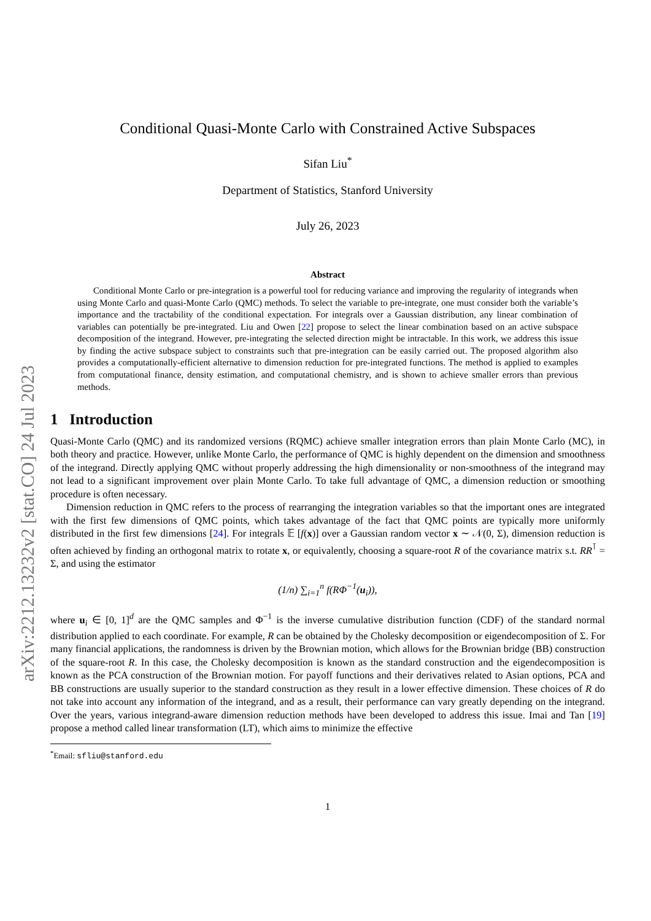arXiv:2212.13232v2 [stat.CO] 24 Jul 2023
Conditional Quasi-Monte Carlo with Constrained Active Subspaces
Sifan Liu<sup>*</sup>
Department of Statistics, Stanford University
July 26, 2023
Abstract
Conditional Monte Carlo or pre-integration is a powerful tool for reducing variance and improving the regularity of integrands when using Monte Carlo and quasi-Monte Carlo (QMC) methods. To select the variable to pre-integrate, one must consider both the variable’s importance and the tractability of the conditional expectation. For integrals over a Gaussian distribution, any linear combination of variables can potentially be pre-integrated. Liu and Owen [22] propose to select the linear combination based on an active subspace decomposition of the integrand. However, pre-integrating the selected direction might be intractable. In this work, we address this issue by finding the active subspace subject to constraints such that pre-integration can be easily carried out. The proposed algorithm also provides a computationally-efficient alternative to dimension reduction for pre-integrated functions. The method is applied to examples from computational finance, density estimation, and computational chemistry, and is shown to achieve smaller errors than previous methods.
1 Introduction
Quasi-Monte Carlo (QMC) and its randomized versions (RQMC) achieve smaller integration errors than plain Monte Carlo (MC), in both theory and practice. However, unlike Monte Carlo, the performance of QMC is highly dependent on the dimension and smoothness of the integrand. Directly applying QMC without properly addressing the high dimensionality or non-smoothness of the integrand may not lead to a significant improvement over plain Monte Carlo. To take full advantage of QMC, a dimension reduction or smoothing procedure is often necessary.
Dimension reduction in QMC refers to the process of rearranging the integration variables so that the important ones are integrated with the first few dimensions of QMC points, which takes advantage of the fact that QMC points are typically more uniformly distributed in the first few dimensions [24]. For integrals 𝔼 [f(x)] over a Gaussian random vector x ∼ 𝒩(0, Σ), dimension reduction is often achieved by finding an orthogonal matrix to rotate x, or equivalently, choosing a square-root R of the covariance matrix s.t. RR<sup>⊺</sup> = Σ, and using the estimator
(1/n) ∑<sub>i=1</sub><sup>n</sup> f(RΦ<sup>−1</sup>(u<sub>i</sub>)),
where u<sub>i</sub> ∈ [0, 1]<sup>d</sup> are the QMC samples and Φ<sup>−1</sup> is the inverse cumulative distribution function (CDF) of the standard normal distribution applied to each coordinate. For example, R can be obtained by the Cholesky decomposition or eigendecomposition of Σ. For many financial applications, the randomness is driven by the Brownian motion, which allows for the Brownian bridge (BB) construction of the square-root R. In this case, the Cholesky decomposition is known as the standard construction and the eigendecomposition is known as the PCA construction of the Brownian motion. For payoff functions and their derivatives related to Asian options, PCA and BB constructions are usually superior to the standard construction as they result in a lower effective dimension. These choices of R do not take into account any information of the integrand, and as a result, their performance can vary greatly depending on the integrand. Over the years, various integrand-aware dimension reduction methods have been developed to address this issue. Imai and Tan [19] propose a method called linear transformation (LT), which aims to minimize the effective
<sup>*</sup> Email: sfliu@stanford.edu
1